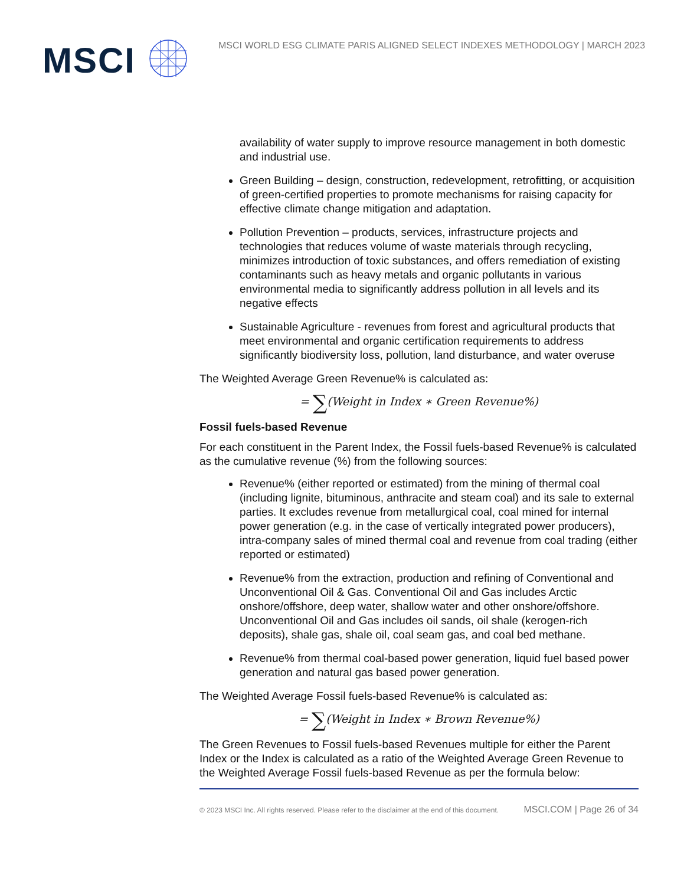MSCI
MSCI WORLD ESG CLIMATE PARIS ALIGNED SELECT INDEXES METHODOLOGY | MARCH 2023
availability of water supply to improve resource management in both domestic and industrial use.
Green Building – design, construction, redevelopment, retrofitting, or acquisition of green-certified properties to promote mechanisms for raising capacity for effective climate change mitigation and adaptation.
Pollution Prevention – products, services, infrastructure projects and technologies that reduces volume of waste materials through recycling, minimizes introduction of toxic substances, and offers remediation of existing contaminants such as heavy metals and organic pollutants in various environmental media to significantly address pollution in all levels and its negative effects
Sustainable Agriculture - revenues from forest and agricultural products that meet environmental and organic certification requirements to address significantly biodiversity loss, pollution, land disturbance, and water overuse
The Weighted Average Green Revenue% is calculated as:
= ∑(Weight in Index ∗ Green Revenue%)
Fossil fuels-based Revenue
For each constituent in the Parent Index, the Fossil fuels-based Revenue% is calculated as the cumulative revenue (%) from the following sources:
Revenue% (either reported or estimated) from the mining of thermal coal (including lignite, bituminous, anthracite and steam coal) and its sale to external parties. It excludes revenue from metallurgical coal, coal mined for internal power generation (e.g. in the case of vertically integrated power producers), intra-company sales of mined thermal coal and revenue from coal trading (either reported or estimated)
Revenue% from the extraction, production and refining of Conventional and Unconventional Oil & Gas. Conventional Oil and Gas includes Arctic onshore/offshore, deep water, shallow water and other onshore/offshore. Unconventional Oil and Gas includes oil sands, oil shale (kerogen-rich deposits), shale gas, shale oil, coal seam gas, and coal bed methane.
Revenue% from thermal coal-based power generation, liquid fuel based power generation and natural gas based power generation.
The Weighted Average Fossil fuels-based Revenue% is calculated as:
= ∑(Weight in Index ∗ Brown Revenue%)
The Green Revenues to Fossil fuels-based Revenues multiple for either the Parent Index or the Index is calculated as a ratio of the Weighted Average Green Revenue to the Weighted Average Fossil fuels-based Revenue as per the formula below:
© 2023 MSCI Inc. All rights reserved. Please refer to the disclaimer at the end of this document. MSCI.COM | Page 26 of 34